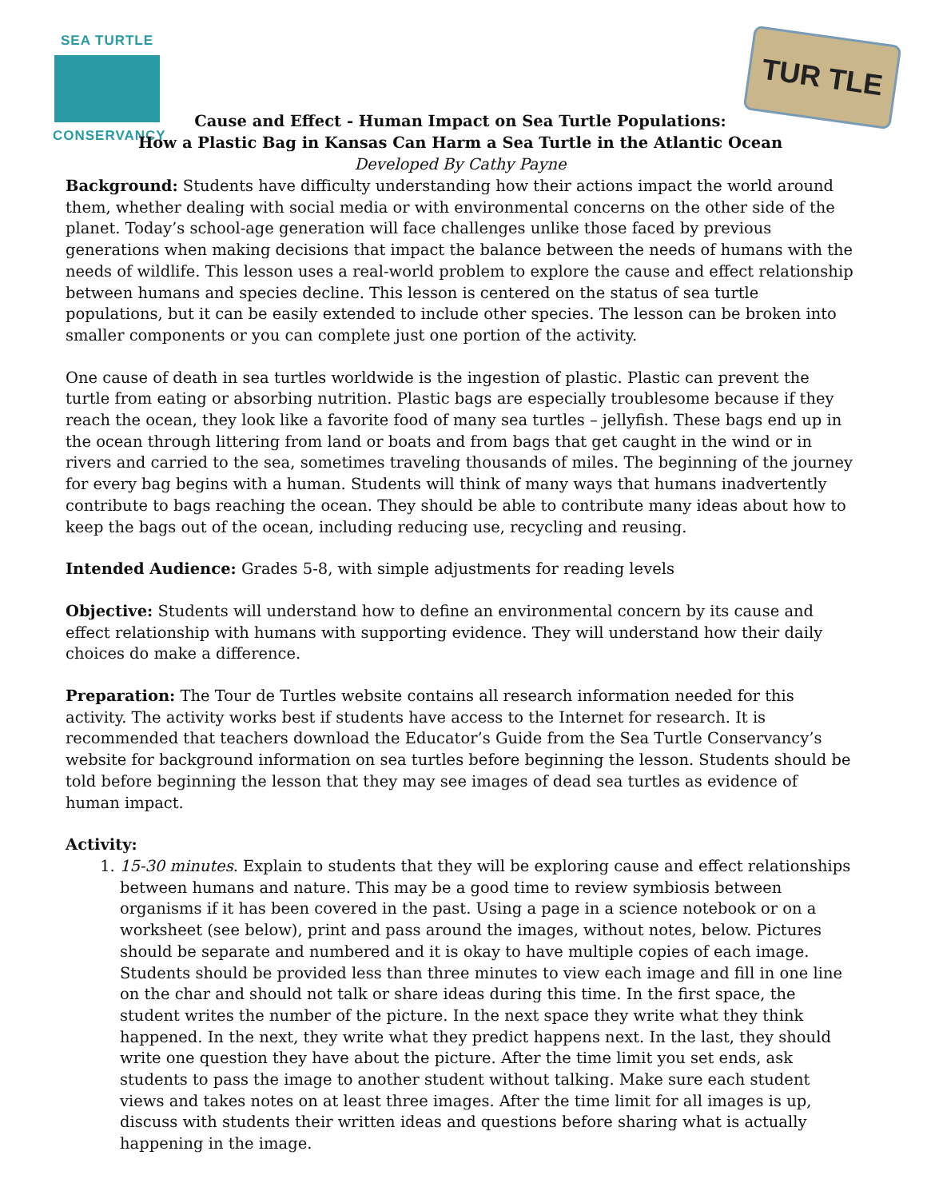SEA TURTLE
CONSERVANCY
TUR TLE
Cause and Effect - Human Impact on Sea Turtle Populations:
How a Plastic Bag in Kansas Can Harm a Sea Turtle in the Atlantic Ocean
Developed By Cathy Payne
Background: Students have difficulty understanding how their actions impact the world around them, whether dealing with social media or with environmental concerns on the other side of the planet. Today’s school-age generation will face challenges unlike those faced by previous generations when making decisions that impact the balance between the needs of humans with the needs of wildlife. This lesson uses a real-world problem to explore the cause and effect relationship between humans and species decline. This lesson is centered on the status of sea turtle populations, but it can be easily extended to include other species. The lesson can be broken into smaller components or you can complete just one portion of the activity.
One cause of death in sea turtles worldwide is the ingestion of plastic. Plastic can prevent the turtle from eating or absorbing nutrition. Plastic bags are especially troublesome because if they reach the ocean, they look like a favorite food of many sea turtles – jellyfish. These bags end up in the ocean through littering from land or boats and from bags that get caught in the wind or in rivers and carried to the sea, sometimes traveling thousands of miles. The beginning of the journey for every bag begins with a human. Students will think of many ways that humans inadvertently contribute to bags reaching the ocean. They should be able to contribute many ideas about how to keep the bags out of the ocean, including reducing use, recycling and reusing.
Intended Audience: Grades 5-8, with simple adjustments for reading levels
Objective: Students will understand how to define an environmental concern by its cause and effect relationship with humans with supporting evidence. They will understand how their daily choices do make a difference.
Preparation: The Tour de Turtles website contains all research information needed for this activity. The activity works best if students have access to the Internet for research. It is recommended that teachers download the Educator’s Guide from the Sea Turtle Conservancy’s website for background information on sea turtles before beginning the lesson. Students should be told before beginning the lesson that they may see images of dead sea turtles as evidence of human impact.
Activity:
1. 15-30 minutes. Explain to students that they will be exploring cause and effect relationships between humans and nature. This may be a good time to review symbiosis between organisms if it has been covered in the past. Using a page in a science notebook or on a worksheet (see below), print and pass around the images, without notes, below. Pictures should be separate and numbered and it is okay to have multiple copies of each image. Students should be provided less than three minutes to view each image and fill in one line on the char and should not talk or share ideas during this time. In the first space, the student writes the number of the picture. In the next space they write what they think happened. In the next, they write what they predict happens next. In the last, they should write one question they have about the picture. After the time limit you set ends, ask students to pass the image to another student without talking. Make sure each student views and takes notes on at least three images. After the time limit for all images is up, discuss with students their written ideas and questions before sharing what is actually happening in the image.